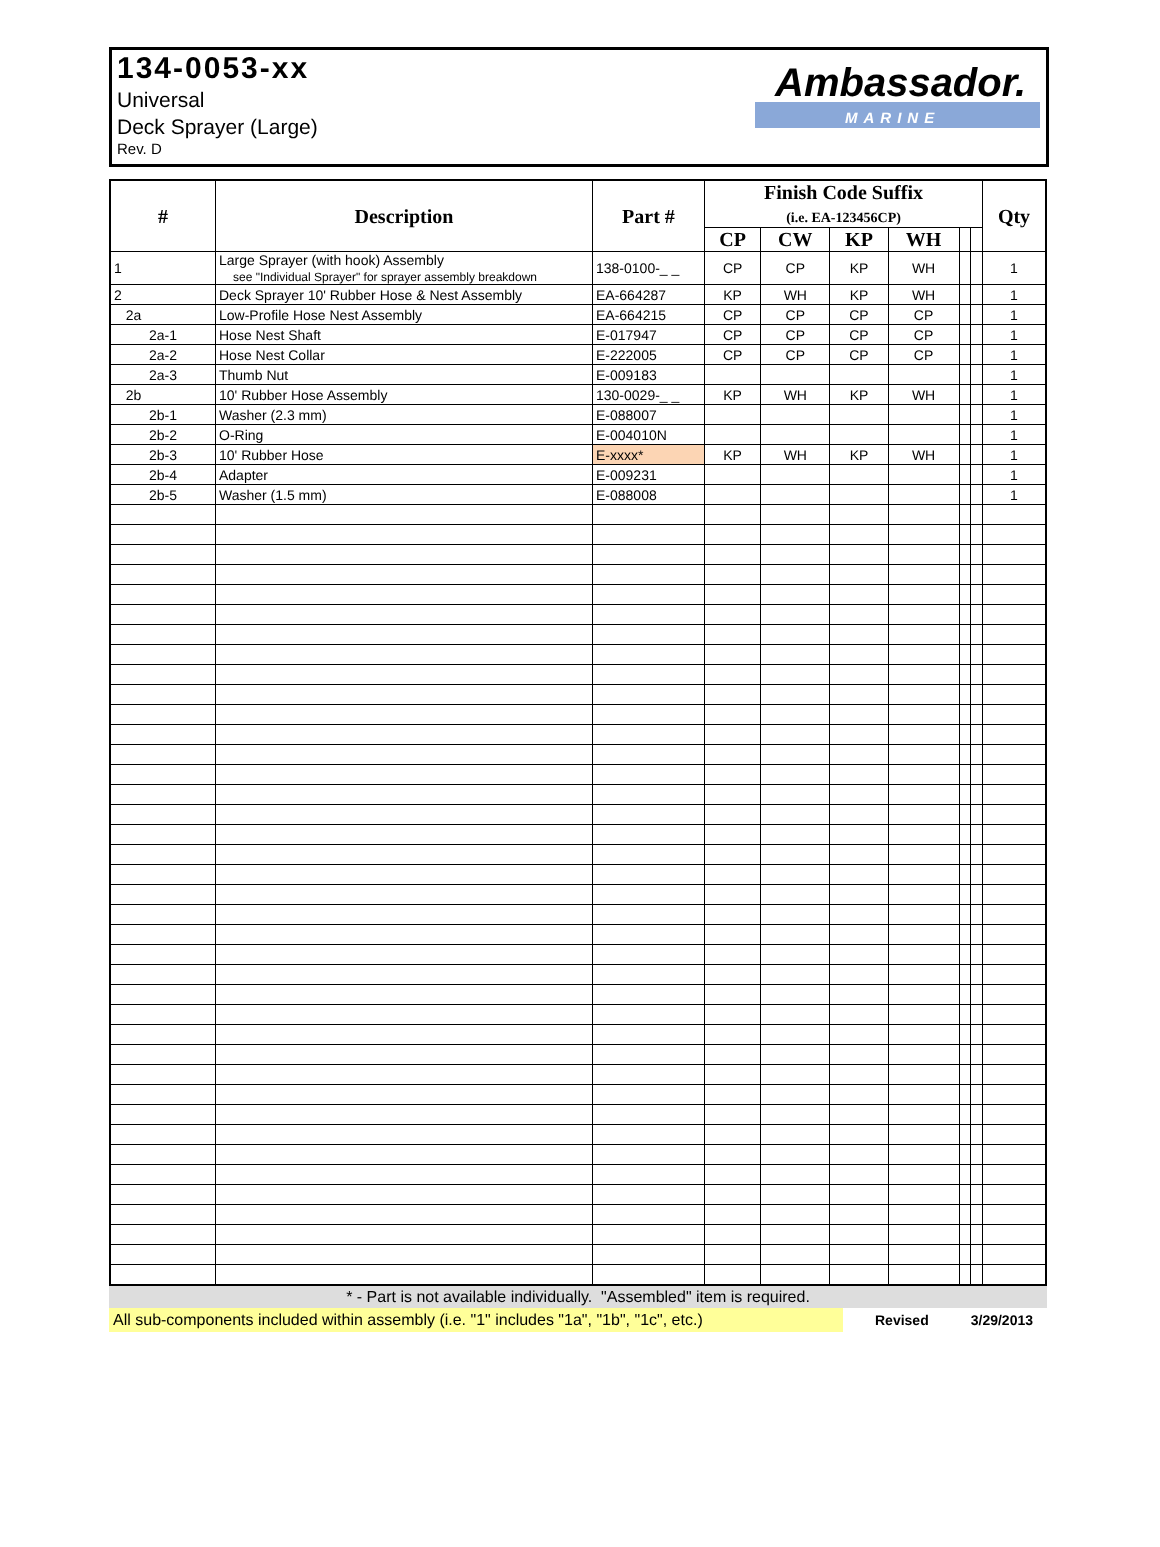134-0053-xx
Universal
Deck Sprayer (Large)
Rev. D
Ambassador.
MARINE
| # | Description | Part # | Finish Code Suffix (i.e. EA-123456CP) | | | | | | Qty |
| --- | --- | --- | --- | --- | --- | --- | --- | --- | --- |
| | | | CP | CW | KP | WH | | | |
| 1 | Large Sprayer (with hook) Assembly see "Individual Sprayer" for sprayer assembly breakdown | 138-0100-_ _ | CP | CP | KP | WH | | | 1 |
| 2 | Deck Sprayer 10' Rubber Hose & Nest Assembly | EA-664287 | KP | WH | KP | WH | | | 1 |
| 2a | Low-Profile Hose Nest Assembly | EA-664215 | CP | CP | CP | CP | | | 1 |
| 2a-1 | Hose Nest Shaft | E-017947 | CP | CP | CP | CP | | | 1 |
| 2a-2 | Hose Nest Collar | E-222005 | CP | CP | CP | CP | | | 1 |
| 2a-3 | Thumb Nut | E-009183 | | | | | | | 1 |
| 2b | 10' Rubber Hose Assembly | 130-0029-_ _ | KP | WH | KP | WH | | | 1 |
| 2b-1 | Washer (2.3 mm) | E-088007 | | | | | | | 1 |
| 2b-2 | O-Ring | E-004010N | | | | | | | 1 |
| 2b-3 | 10' Rubber Hose | E-xxxx* | KP | WH | KP | WH | | | 1 |
| 2b-4 | Adapter | E-009231 | | | | | | | 1 |
| 2b-5 | Washer (1.5 mm) | E-088008 | | | | | | | 1 |
* - Part is not available individually. "Assembled" item is required.
All sub-components included within assembly (i.e. "1" includes "1a", "1b", "1c", etc.) Revised 3/29/2013